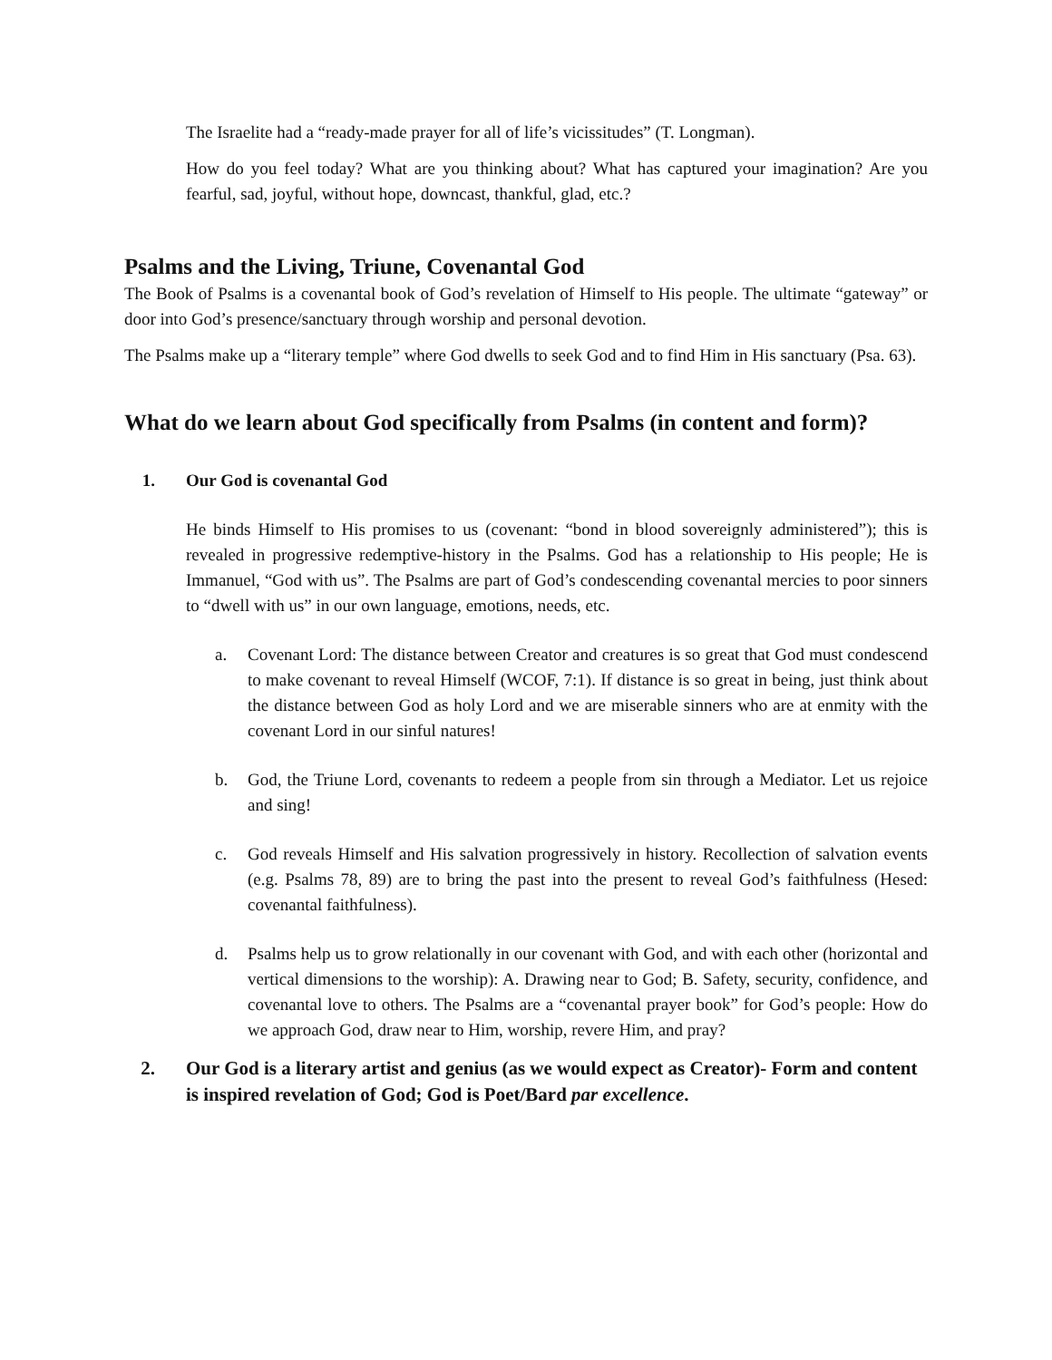The Israelite had a “ready-made prayer for all of life’s vicissitudes” (T. Longman).
How do you feel today? What are you thinking about? What has captured your imagination? Are you fearful, sad, joyful, without hope, downcast, thankful, glad, etc.?
Psalms and the Living, Triune, Covenantal God
The Book of Psalms is a covenantal book of God’s revelation of Himself to His people. The ultimate “gateway” or door into God’s presence/sanctuary through worship and personal devotion.
The Psalms make up a “literary temple” where God dwells to seek God and to find Him in His sanctuary (Psa. 63).
What do we learn about God specifically from Psalms (in content and form)?
1. Our God is covenantal God
He binds Himself to His promises to us (covenant: “bond in blood sovereignly administered”); this is revealed in progressive redemptive-history in the Psalms. God has a relationship to His people; He is Immanuel, “God with us”. The Psalms are part of God’s condescending covenantal mercies to poor sinners to “dwell with us” in our own language, emotions, needs, etc.
a. Covenant Lord: The distance between Creator and creatures is so great that God must condescend to make covenant to reveal Himself (WCOF, 7:1). If distance is so great in being, just think about the distance between God as holy Lord and we are miserable sinners who are at enmity with the covenant Lord in our sinful natures!
b. God, the Triune Lord, covenants to redeem a people from sin through a Mediator. Let us rejoice and sing!
c. God reveals Himself and His salvation progressively in history. Recollection of salvation events (e.g. Psalms 78, 89) are to bring the past into the present to reveal God’s faithfulness (Hesed: covenantal faithfulness).
d. Psalms help us to grow relationally in our covenant with God, and with each other (horizontal and vertical dimensions to the worship): A. Drawing near to God; B. Safety, security, confidence, and covenantal love to others. The Psalms are a “covenantal prayer book” for God’s people: How do we approach God, draw near to Him, worship, revere Him, and pray?
2. Our God is a literary artist and genius (as we would expect as Creator)- Form and content is inspired revelation of God; God is Poet/Bard par excellence.